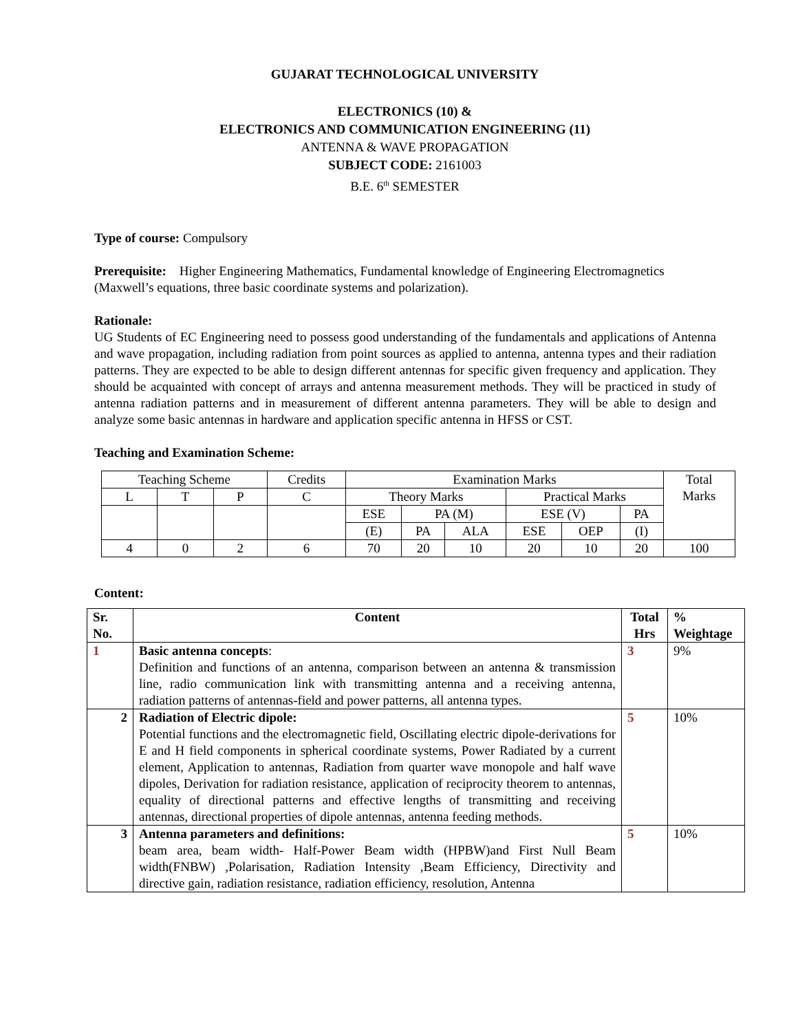GUJARAT TECHNOLOGICAL UNIVERSITY
ELECTRONICS (10) &
ELECTRONICS AND COMMUNICATION ENGINEERING (11)
ANTENNA & WAVE PROPAGATION
SUBJECT CODE: 2161003
B.E. 6<sup>th</sup> SEMESTER
Type of course: Compulsory
Prerequisite: Higher Engineering Mathematics, Fundamental knowledge of Engineering Electromagnetics (Maxwell’s equations, three basic coordinate systems and polarization).
Rationale:
UG Students of EC Engineering need to possess good understanding of the fundamentals and applications of Antenna and wave propagation, including radiation from point sources as applied to antenna, antenna types and their radiation patterns. They are expected to be able to design different antennas for specific given frequency and application. They should be acquainted with concept of arrays and antenna measurement methods. They will be practiced in study of antenna radiation patterns and in measurement of different antenna parameters. They will be able to design and analyze some basic antennas in hardware and application specific antenna in HFSS or CST.
Teaching and Examination Scheme:
| Teaching Scheme | | | Credits | Examination Marks | | | | | | Total Marks |
| L | T | P | C | Theory Marks | | | Practical Marks | | | |
| | | | | ESE | PA (M) | | ESE (V) | | PA | |
| | | | | (E) | PA | ALA | ESE | OEP | (I) | |
| 4 | 0 | 2 | 6 | 70 | 20 | 10 | 20 | 10 | 20 | 100 |
Content:
| Sr. No. | Content | Total Hrs | % Weightage |
| --- | --- | --- | --- |
| 1 | Basic antenna concepts : Definition and functions of an antenna, comparison between an antenna & transmission line, radio communication link with transmitting antenna and a receiving antenna, radiation patterns of antennas-field and power patterns, all antenna types. | 3 | 9% |
| 2 | Radiation of Electric dipole: Potential functions and the electromagnetic field, Oscillating electric dipole-derivations for E and H field components in spherical coordinate systems, Power Radiated by a current element, Application to antennas, Radiation from quarter wave monopole and half wave dipoles, Derivation for radiation resistance, application of reciprocity theorem to antennas, equality of directional patterns and effective lengths of transmitting and receiving antennas, directional properties of dipole antennas, antenna feeding methods. | 5 | 10% |
| 3 | Antenna parameters and definitions: beam area, beam width- Half-Power Beam width (HPBW)and First Null Beam width(FNBW) ,Polarisation, Radiation Intensity ,Beam Efficiency, Directivity and directive gain, radiation resistance, radiation efficiency, resolution, Antenna | 5 | 10% |